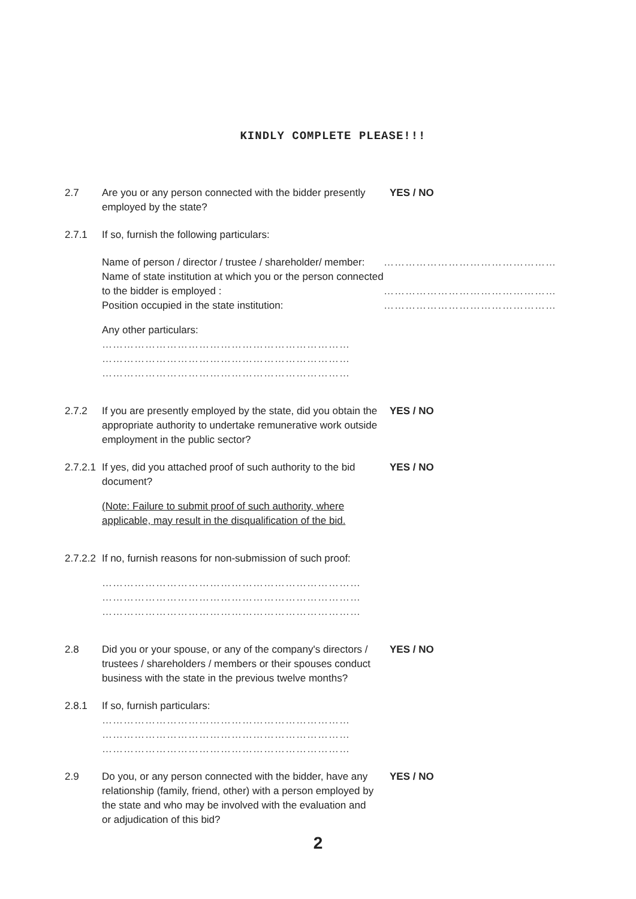KINDLY COMPLETE PLEASE!!!
2.7 Are you or any person connected with the bidder presently employed by the state?
YES / NO
2.7.1 If so, furnish the following particulars:
Name of person / director / trustee / shareholder/ member:
…………………………………………
Name of state institution at which you or the person connected to the bidder is employed :
…………………………………………
Position occupied in the state institution: …………………………………………
Any other particulars:
……………………………………………………………
……………………………………………………………
……………………………………………………………
2.7.2 If you are presently employed by the state, did you obtain the appropriate authority to undertake remunerative work outside employment in the public sector?
YES / NO
2.7.2.1
If yes, did you attached proof of such authority to the bid document?
(Note: Failure to submit proof of such authority, where applicable, may result in the disqualification of the bid.
YES / NO
2.7.2.2
If no, furnish reasons for non-submission of such proof:
………………………………………………………………
………………………………………………………………
………………………………………………………………
2.8 Did you or your spouse, or any of the company's directors / trustees / shareholders / members or their spouses conduct business with the state in the previous twelve months?
YES / NO
2.8.1 If so, furnish particulars:
……………………………………………………………
……………………………………………………………
……………………………………………………………
2.9 Do you, or any person connected with the bidder, have any relationship (family, friend, other) with a person employed by the state and who may be involved with the evaluation and or adjudication of this bid?
YES / NO
2